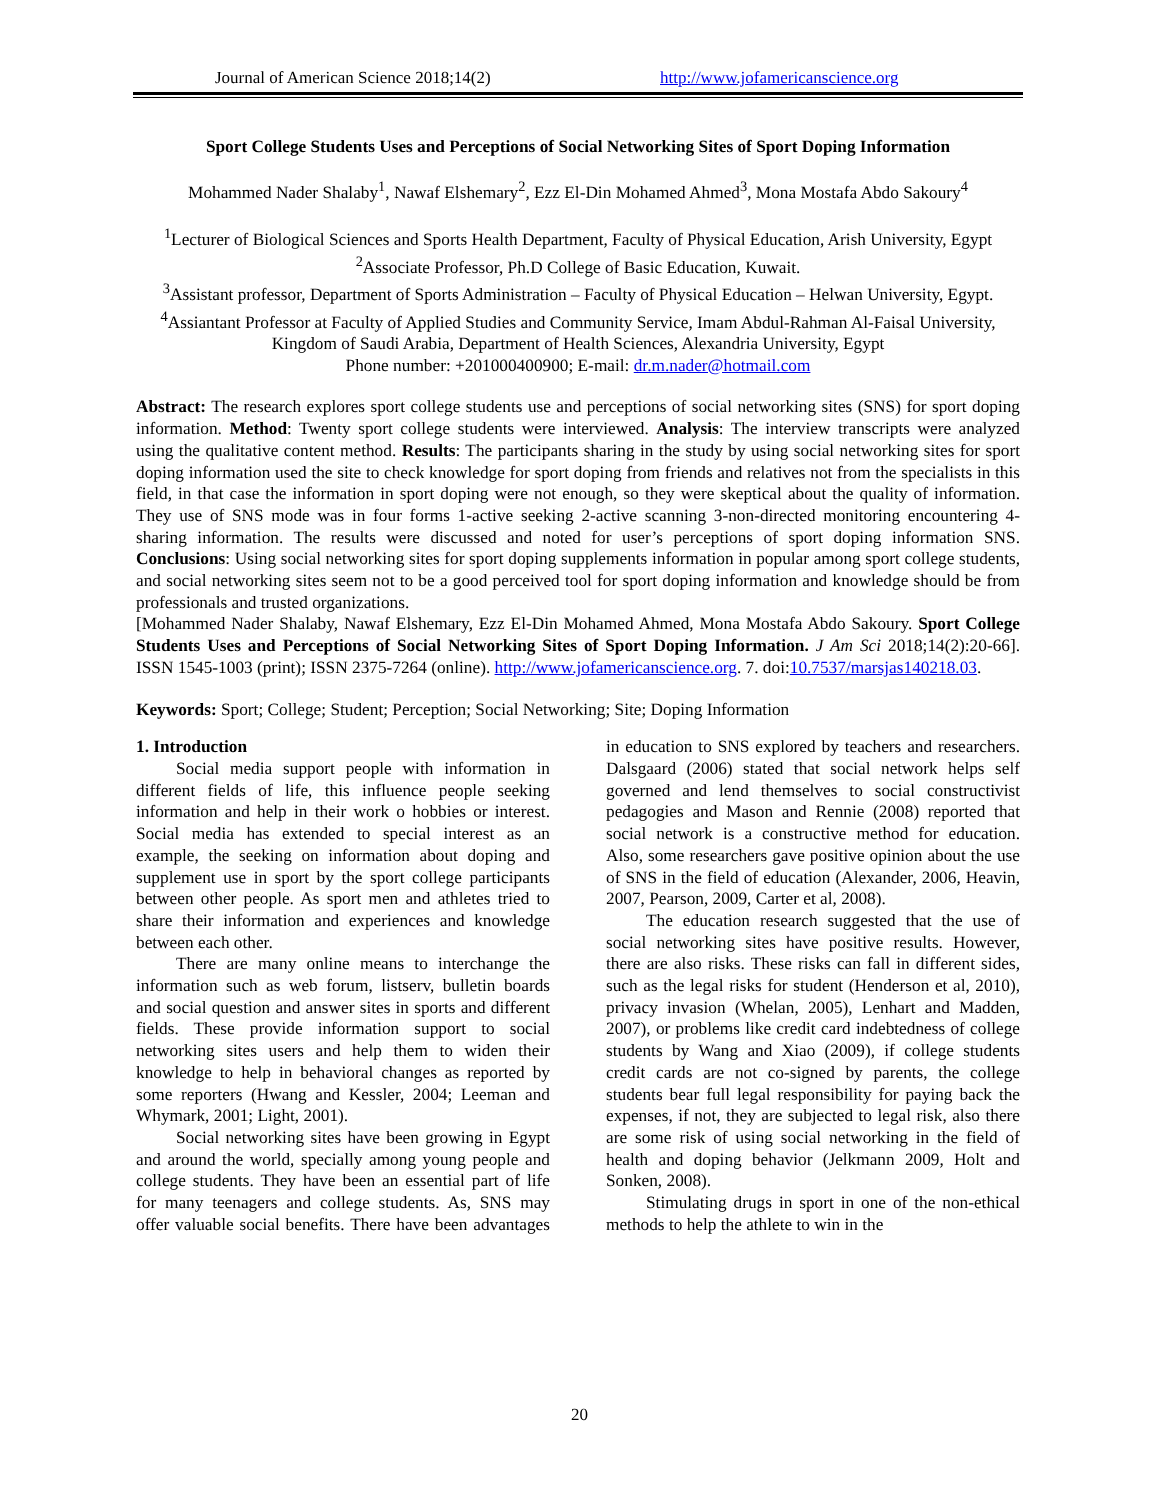Journal of American Science 2018;14(2) http://www.jofamericanscience.org
Sport College Students Uses and Perceptions of Social Networking Sites of Sport Doping Information
Mohammed Nader Shalaby<sup>1</sup>, Nawaf Elshemary<sup>2</sup>, Ezz El-Din Mohamed Ahmed<sup>3</sup>, Mona Mostafa Abdo Sakoury<sup>4</sup>
<sup>1</sup> Lecturer of Biological Sciences and Sports Health Department, Faculty of Physical Education, Arish University, Egypt
<sup>2</sup> Associate Professor, Ph.D College of Basic Education, Kuwait.
<sup>3</sup> Assistant professor, Department of Sports Administration – Faculty of Physical Education – Helwan University, Egypt.
<sup>4</sup> Assiantant Professor at Faculty of Applied Studies and Community Service, Imam Abdul-Rahman Al-Faisal University, Kingdom of Saudi Arabia, Department of Health Sciences, Alexandria University, Egypt
Phone number: +201000400900; E-mail: dr.m.nader@hotmail.com
Abstract: The research explores sport college students use and perceptions of social networking sites (SNS) for sport doping information. Method: Twenty sport college students were interviewed. Analysis: The interview transcripts were analyzed using the qualitative content method. Results: The participants sharing in the study by using social networking sites for sport doping information used the site to check knowledge for sport doping from friends and relatives not from the specialists in this field, in that case the information in sport doping were not enough, so they were skeptical about the quality of information. They use of SNS mode was in four forms 1-active seeking 2-active scanning 3-non-directed monitoring encountering 4- sharing information. The results were discussed and noted for user’s perceptions of sport doping information SNS. Conclusions: Using social networking sites for sport doping supplements information in popular among sport college students, and social networking sites seem not to be a good perceived tool for sport doping information and knowledge should be from professionals and trusted organizations.
[Mohammed Nader Shalaby, Nawaf Elshemary, Ezz El-Din Mohamed Ahmed, Mona Mostafa Abdo Sakoury. Sport College Students Uses and Perceptions of Social Networking Sites of Sport Doping Information. J Am Sci 2018;14(2):20-66]. ISSN 1545-1003 (print); ISSN 2375-7264 (online). http://www.jofamericanscience.org. 7. doi:10.7537/marsjas140218.03.
Keywords: Sport; College; Student; Perception; Social Networking; Site; Doping Information
1. Introduction
Social media support people with information in different fields of life, this influence people seeking information and help in their work o hobbies or interest. Social media has extended to special interest as an example, the seeking on information about doping and supplement use in sport by the sport college participants between other people. As sport men and athletes tried to share their information and experiences and knowledge between each other.
There are many online means to interchange the information such as web forum, listserv, bulletin boards and social question and answer sites in sports and different fields. These provide information support to social networking sites users and help them to widen their knowledge to help in behavioral changes as reported by some reporters (Hwang and Kessler, 2004; Leeman and Whymark, 2001; Light, 2001).
Social networking sites have been growing in Egypt and around the world, specially among young people and college students. They have been an essential part of life for many teenagers and college students. As, SNS may offer valuable social benefits. There have been advantages in education to SNS explored by teachers and researchers. Dalsgaard (2006) stated that social network helps self governed and lend themselves to social constructivist pedagogies and Mason and Rennie (2008) reported that social network is a constructive method for education. Also, some researchers gave positive opinion about the use of SNS in the field of education (Alexander, 2006, Heavin, 2007, Pearson, 2009, Carter et al, 2008).
The education research suggested that the use of social networking sites have positive results. However, there are also risks. These risks can fall in different sides, such as the legal risks for student (Henderson et al, 2010), privacy invasion (Whelan, 2005), Lenhart and Madden, 2007), or problems like credit card indebtedness of college students by Wang and Xiao (2009), if college students credit cards are not co-signed by parents, the college students bear full legal responsibility for paying back the expenses, if not, they are subjected to legal risk, also there are some risk of using social networking in the field of health and doping behavior (Jelkmann 2009, Holt and Sonken, 2008).
Stimulating drugs in sport in one of the non-ethical methods to help the athlete to win in the
20